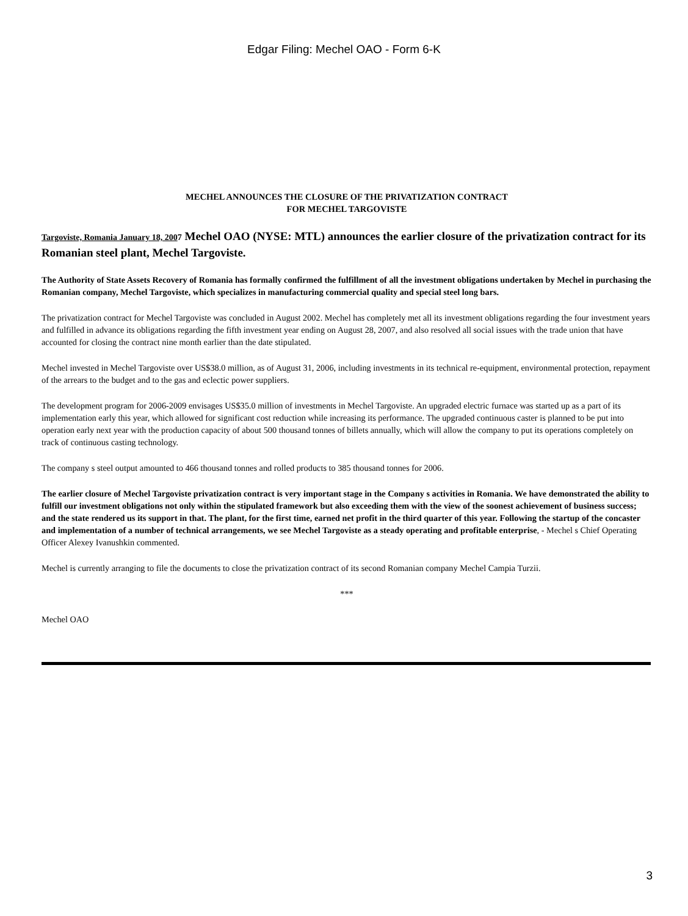Edgar Filing: Mechel OAO - Form 6-K
MECHEL ANNOUNCES THE CLOSURE OF THE PRIVATIZATION CONTRACT
FOR MECHEL TARGOVISTE
Targoviste, Romania January 18, 2007 Mechel OAO (NYSE: MTL) announces the earlier closure of the privatization contract for its Romanian steel plant, Mechel Targoviste.
The Authority of State Assets Recovery of Romania has formally confirmed the fulfillment of all the investment obligations undertaken by Mechel in purchasing the Romanian company, Mechel Targoviste, which specializes in manufacturing commercial quality and special steel long bars.
The privatization contract for Mechel Targoviste was concluded in August 2002. Mechel has completely met all its investment obligations regarding the four investment years and fulfilled in advance its obligations regarding the fifth investment year ending on August 28, 2007, and also resolved all social issues with the trade union that have accounted for closing the contract nine month earlier than the date stipulated.
Mechel invested in Mechel Targoviste over US$38.0 million, as of August 31, 2006, including investments in its technical re-equipment, environmental protection, repayment of the arrears to the budget and to the gas and eclectic power suppliers.
The development program for 2006-2009 envisages US$35.0 million of investments in Mechel Targoviste. An upgraded electric furnace was started up as a part of its implementation early this year, which allowed for significant cost reduction while increasing its performance. The upgraded continuous caster is planned to be put into operation early next year with the production capacity of about 500 thousand tonnes of billets annually, which will allow the company to put its operations completely on track of continuous casting technology.
The company s steel output amounted to 466 thousand tonnes and rolled products to 385 thousand tonnes for 2006.
The earlier closure of Mechel Targoviste privatization contract is very important stage in the Company s activities in Romania. We have demonstrated the ability to fulfill our investment obligations not only within the stipulated framework but also exceeding them with the view of the soonest achievement of business success; and the state rendered us its support in that. The plant, for the first time, earned net profit in the third quarter of this year. Following the startup of the concaster and implementation of a number of technical arrangements, we see Mechel Targoviste as a steady operating and profitable enterprise, - Mechel s Chief Operating Officer Alexey Ivanushkin commented.
Mechel is currently arranging to file the documents to close the privatization contract of its second Romanian company Mechel Campia Turzii.
***
Mechel OAO
3